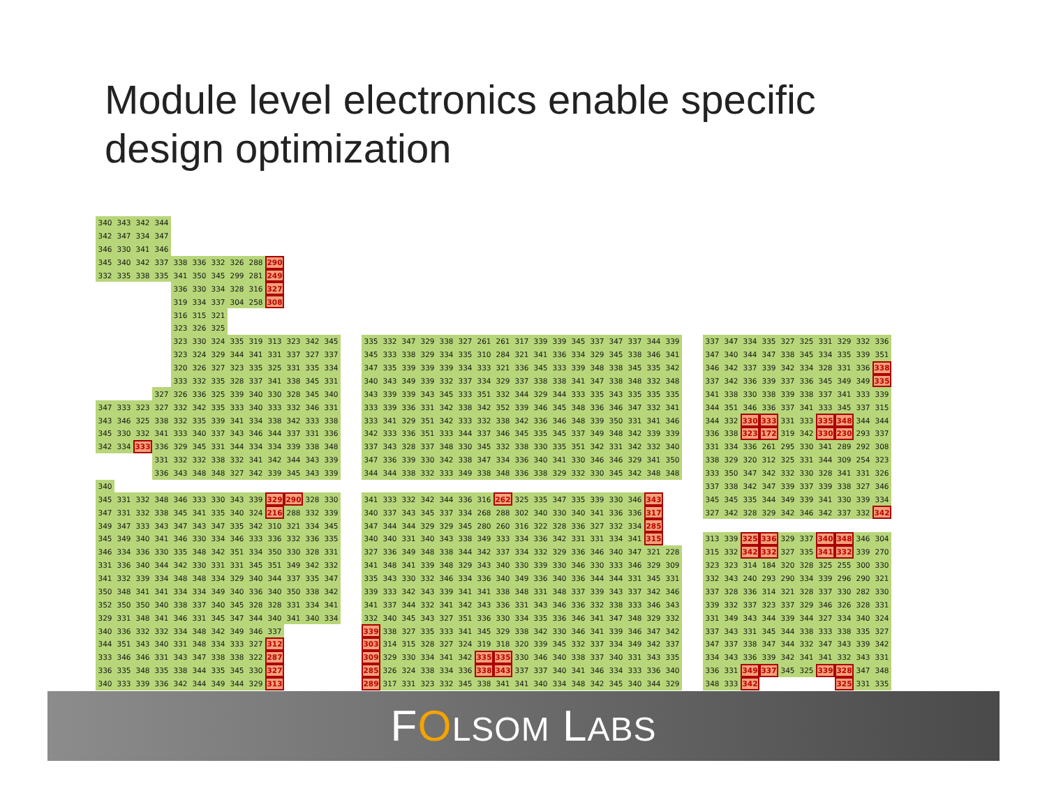Module level electronics enable specific design optimization
| 340 | 343 | 342 | 344 | | | | | | | | | |
| 342 | 347 | 334 | 347 | | | | | | | | | |
| 346 | 330 | 341 | 346 | | | | | | | | | |
| 345 | 340 | 342 | 337 | 338 | 336 | 332 | 326 | 288 | 290 | | | |
| 332 | 335 | 338 | 335 | 341 | 350 | 345 | 299 | 281 | 249 | | | |
| | | | | 336 | 330 | 334 | 328 | 316 | 327 | | | |
| | | | | 319 | 334 | 337 | 304 | 258 | 308 | | | |
| | | | | 316 | 315 | 321 | | | | | | |
| | | | | 323 | 326 | 325 | | | | | | |
| | | | | 323 | 330 | 324 | 335 | 319 | 313 | 323 | 342 | 345 |
| | | | | 323 | 324 | 329 | 344 | 341 | 331 | 337 | 327 | 337 |
| | | | | 320 | 326 | 327 | 323 | 335 | 325 | 331 | 335 | 334 |
| | | | | 333 | 332 | 335 | 328 | 337 | 341 | 338 | 345 | 331 |
| | | | 327 | 326 | 336 | 325 | 339 | 340 | 330 | 328 | 345 | 340 |
| 347 | 333 | 323 | 327 | 332 | 342 | 335 | 333 | 340 | 333 | 332 | 346 | 331 |
| 343 | 346 | 325 | 338 | 332 | 335 | 339 | 341 | 334 | 338 | 342 | 333 | 338 |
| 345 | 330 | 332 | 341 | 333 | 340 | 337 | 343 | 346 | 344 | 337 | 331 | 336 |
| 342 | 334 | 333 | 336 | 329 | 345 | 331 | 344 | 334 | 334 | 339 | 338 | 348 |
| | | | 331 | 332 | 332 | 338 | 332 | 341 | 342 | 344 | 343 | 339 |
| | | | 336 | 343 | 348 | 348 | 327 | 342 | 339 | 345 | 343 | 339 |
| 340 | | | | | | | | | | | | |
| 345 | 331 | 332 | 348 | 346 | 333 | 330 | 343 | 339 | 329 | 290 | 328 | 330 |
| 347 | 331 | 332 | 338 | 345 | 341 | 335 | 340 | 324 | 216 | 288 | 332 | 339 |
| 349 | 347 | 333 | 343 | 347 | 343 | 347 | 335 | 342 | 310 | 321 | 334 | 345 |
| 345 | 349 | 340 | 341 | 346 | 330 | 334 | 346 | 333 | 336 | 332 | 336 | 335 |
| 346 | 334 | 336 | 330 | 335 | 348 | 342 | 351 | 334 | 350 | 330 | 328 | 331 |
| 331 | 336 | 340 | 344 | 342 | 330 | 331 | 331 | 345 | 351 | 349 | 342 | 332 |
| 341 | 332 | 339 | 334 | 348 | 348 | 334 | 329 | 340 | 344 | 337 | 335 | 347 |
| 350 | 348 | 341 | 341 | 334 | 334 | 349 | 340 | 336 | 340 | 350 | 338 | 342 |
| 352 | 350 | 350 | 340 | 338 | 337 | 340 | 345 | 328 | 328 | 331 | 334 | 341 |
| 329 | 331 | 348 | 341 | 346 | 331 | 345 | 347 | 344 | 340 | 341 | 340 | 334 |
| 340 | 336 | 332 | 332 | 334 | 348 | 342 | 349 | 346 | 337 | | | |
| 344 | 351 | 343 | 340 | 331 | 348 | 334 | 333 | 327 | 312 | | | |
| 333 | 346 | 346 | 331 | 343 | 347 | 338 | 338 | 322 | 287 | | | |
| 336 | 335 | 348 | 335 | 338 | 344 | 335 | 345 | 330 | 327 | | | |
| 340 | 333 | 339 | 336 | 342 | 344 | 349 | 344 | 329 | 313 | | | |
| 335 | 332 | 347 | 329 | 338 | 327 | 261 | 261 | 317 | 339 | 339 | 345 | 337 | 347 | 337 | 344 | 339 |
| 345 | 333 | 338 | 329 | 334 | 335 | 310 | 284 | 321 | 341 | 336 | 334 | 329 | 345 | 338 | 346 | 341 |
| 347 | 335 | 339 | 339 | 339 | 334 | 333 | 321 | 336 | 345 | 333 | 339 | 348 | 338 | 345 | 335 | 342 |
| 340 | 343 | 349 | 339 | 332 | 337 | 334 | 329 | 337 | 338 | 338 | 341 | 347 | 338 | 348 | 332 | 348 |
| 343 | 339 | 339 | 343 | 345 | 333 | 351 | 332 | 344 | 329 | 344 | 333 | 335 | 343 | 335 | 335 | 335 |
| 333 | 339 | 336 | 331 | 342 | 338 | 342 | 352 | 339 | 346 | 345 | 348 | 336 | 346 | 347 | 332 | 341 |
| 333 | 341 | 329 | 351 | 342 | 333 | 332 | 338 | 342 | 336 | 346 | 348 | 339 | 350 | 331 | 341 | 346 |
| 342 | 333 | 336 | 351 | 333 | 344 | 337 | 346 | 345 | 335 | 345 | 337 | 349 | 348 | 342 | 339 | 339 |
| 337 | 343 | 328 | 337 | 348 | 330 | 345 | 332 | 338 | 330 | 335 | 351 | 342 | 331 | 342 | 332 | 340 |
| 347 | 336 | 339 | 330 | 342 | 338 | 347 | 334 | 336 | 340 | 341 | 330 | 346 | 346 | 329 | 341 | 350 |
| 344 | 344 | 338 | 332 | 333 | 349 | 338 | 348 | 336 | 338 | 329 | 332 | 330 | 345 | 342 | 348 | 348 |
| 341 | 333 | 332 | 342 | 344 | 336 | 316 | 262 | 325 | 335 | 347 | 335 | 339 | 330 | 346 | 343 | |
| 340 | 337 | 343 | 345 | 337 | 334 | 268 | 288 | 302 | 340 | 330 | 340 | 341 | 336 | 336 | 317 | |
| 347 | 344 | 344 | 329 | 329 | 345 | 280 | 260 | 316 | 322 | 328 | 336 | 327 | 332 | 334 | 285 | |
| 340 | 340 | 331 | 340 | 343 | 338 | 349 | 333 | 334 | 336 | 342 | 331 | 331 | 334 | 341 | 315 | |
| 327 | 336 | 349 | 348 | 338 | 344 | 342 | 337 | 334 | 332 | 329 | 336 | 346 | 340 | 347 | 321 | 228 |
| 341 | 348 | 341 | 339 | 348 | 329 | 343 | 340 | 330 | 339 | 330 | 346 | 330 | 333 | 346 | 329 | 309 |
| 335 | 343 | 330 | 332 | 346 | 334 | 336 | 340 | 349 | 336 | 340 | 336 | 344 | 344 | 331 | 345 | 331 |
| 339 | 333 | 342 | 343 | 339 | 341 | 341 | 338 | 348 | 331 | 348 | 337 | 339 | 343 | 337 | 342 | 346 |
| 341 | 337 | 344 | 332 | 341 | 342 | 343 | 336 | 331 | 343 | 346 | 336 | 332 | 338 | 333 | 346 | 343 |
| 332 | 340 | 345 | 343 | 327 | 351 | 336 | 330 | 334 | 335 | 336 | 346 | 341 | 347 | 348 | 329 | 332 |
| 339 | 338 | 327 | 335 | 333 | 341 | 345 | 329 | 338 | 342 | 330 | 346 | 341 | 339 | 346 | 347 | 342 |
| 303 | 314 | 315 | 328 | 327 | 324 | 319 | 318 | 320 | 339 | 345 | 332 | 337 | 334 | 349 | 342 | 337 |
| 309 | 329 | 330 | 334 | 341 | 342 | 335 | 335 | 330 | 346 | 340 | 338 | 337 | 340 | 331 | 343 | 335 |
| 285 | 326 | 324 | 338 | 334 | 336 | 338 | 343 | 337 | 337 | 340 | 341 | 346 | 334 | 333 | 336 | 340 |
| 289 | 317 | 331 | 323 | 332 | 345 | 338 | 341 | 341 | 340 | 334 | 348 | 342 | 345 | 340 | 344 | 329 |
| 337 | 347 | 334 | 335 | 327 | 325 | 331 | 329 | 332 | 336 |
| 347 | 340 | 344 | 347 | 338 | 345 | 334 | 335 | 339 | 351 |
| 346 | 342 | 337 | 339 | 342 | 334 | 328 | 331 | 336 | 338 |
| 337 | 342 | 336 | 339 | 337 | 336 | 345 | 349 | 349 | 335 |
| 341 | 338 | 330 | 338 | 339 | 338 | 337 | 341 | 333 | 339 |
| 344 | 351 | 346 | 336 | 337 | 341 | 333 | 345 | 337 | 315 |
| 344 | 332 | 330 | 333 | 331 | 333 | 335 | 348 | 344 | 344 |
| 336 | 338 | 323 | 172 | 319 | 342 | 330 | 230 | 293 | 337 |
| 331 | 334 | 336 | 261 | 295 | 330 | 341 | 289 | 292 | 308 |
| 338 | 329 | 320 | 312 | 325 | 331 | 344 | 309 | 254 | 323 |
| 333 | 350 | 347 | 342 | 332 | 330 | 328 | 341 | 331 | 326 |
| 337 | 338 | 342 | 347 | 339 | 337 | 339 | 338 | 327 | 346 |
| 345 | 345 | 335 | 344 | 349 | 339 | 341 | 330 | 339 | 334 |
| 327 | 342 | 328 | 329 | 342 | 346 | 342 | 337 | 332 | 342 |
| 313 | 339 | 325 | 336 | 329 | 337 | 340 | 348 | 346 | 304 |
| 315 | 332 | 342 | 332 | 327 | 335 | 341 | 332 | 339 | 270 |
| 323 | 323 | 314 | 184 | 320 | 328 | 325 | 255 | 300 | 330 |
| 332 | 343 | 240 | 293 | 290 | 334 | 339 | 296 | 290 | 321 |
| 337 | 328 | 336 | 314 | 321 | 328 | 337 | 330 | 282 | 330 |
| 339 | 332 | 337 | 323 | 337 | 329 | 346 | 326 | 328 | 331 |
| 331 | 349 | 343 | 344 | 339 | 344 | 327 | 334 | 340 | 324 |
| 337 | 343 | 331 | 345 | 344 | 338 | 333 | 338 | 335 | 327 |
| 347 | 337 | 338 | 347 | 344 | 332 | 347 | 343 | 339 | 342 |
| 334 | 343 | 336 | 339 | 342 | 341 | 341 | 332 | 343 | 331 |
| 336 | 331 | 349 | 337 | 345 | 325 | 339 | 328 | 347 | 348 |
| 348 | 333 | 342 | | | | | 325 | 331 | 335 |
FOLSOM LABS